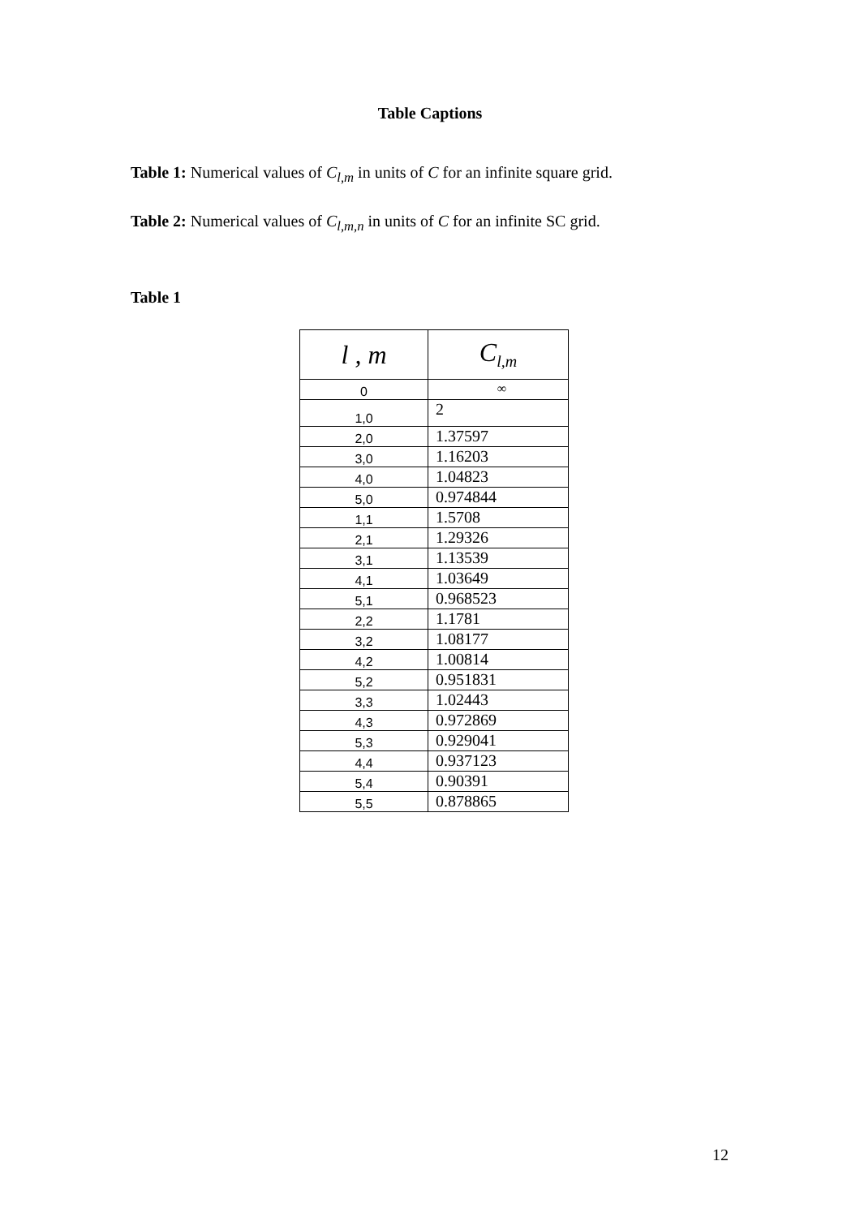Table Captions
Table 1: Numerical values of C<sub>l,m</sub> in units of C for an infinite square grid.
Table 2: Numerical values of C<sub>l,m,n</sub> in units of C for an infinite SC grid.
Table 1
| l , m | C<sub>l,m</sub> |
| --- | --- |
| 0 | ∞ |
| 1,0 | 2 |
| 2,0 | 1.37597 |
| 3,0 | 1.16203 |
| 4,0 | 1.04823 |
| 5,0 | 0.974844 |
| 1,1 | 1.5708 |
| 2,1 | 1.29326 |
| 3,1 | 1.13539 |
| 4,1 | 1.03649 |
| 5,1 | 0.968523 |
| 2,2 | 1.1781 |
| 3,2 | 1.08177 |
| 4,2 | 1.00814 |
| 5,2 | 0.951831 |
| 3,3 | 1.02443 |
| 4,3 | 0.972869 |
| 5,3 | 0.929041 |
| 4,4 | 0.937123 |
| 5,4 | 0.90391 |
| 5,5 | 0.878865 |
12